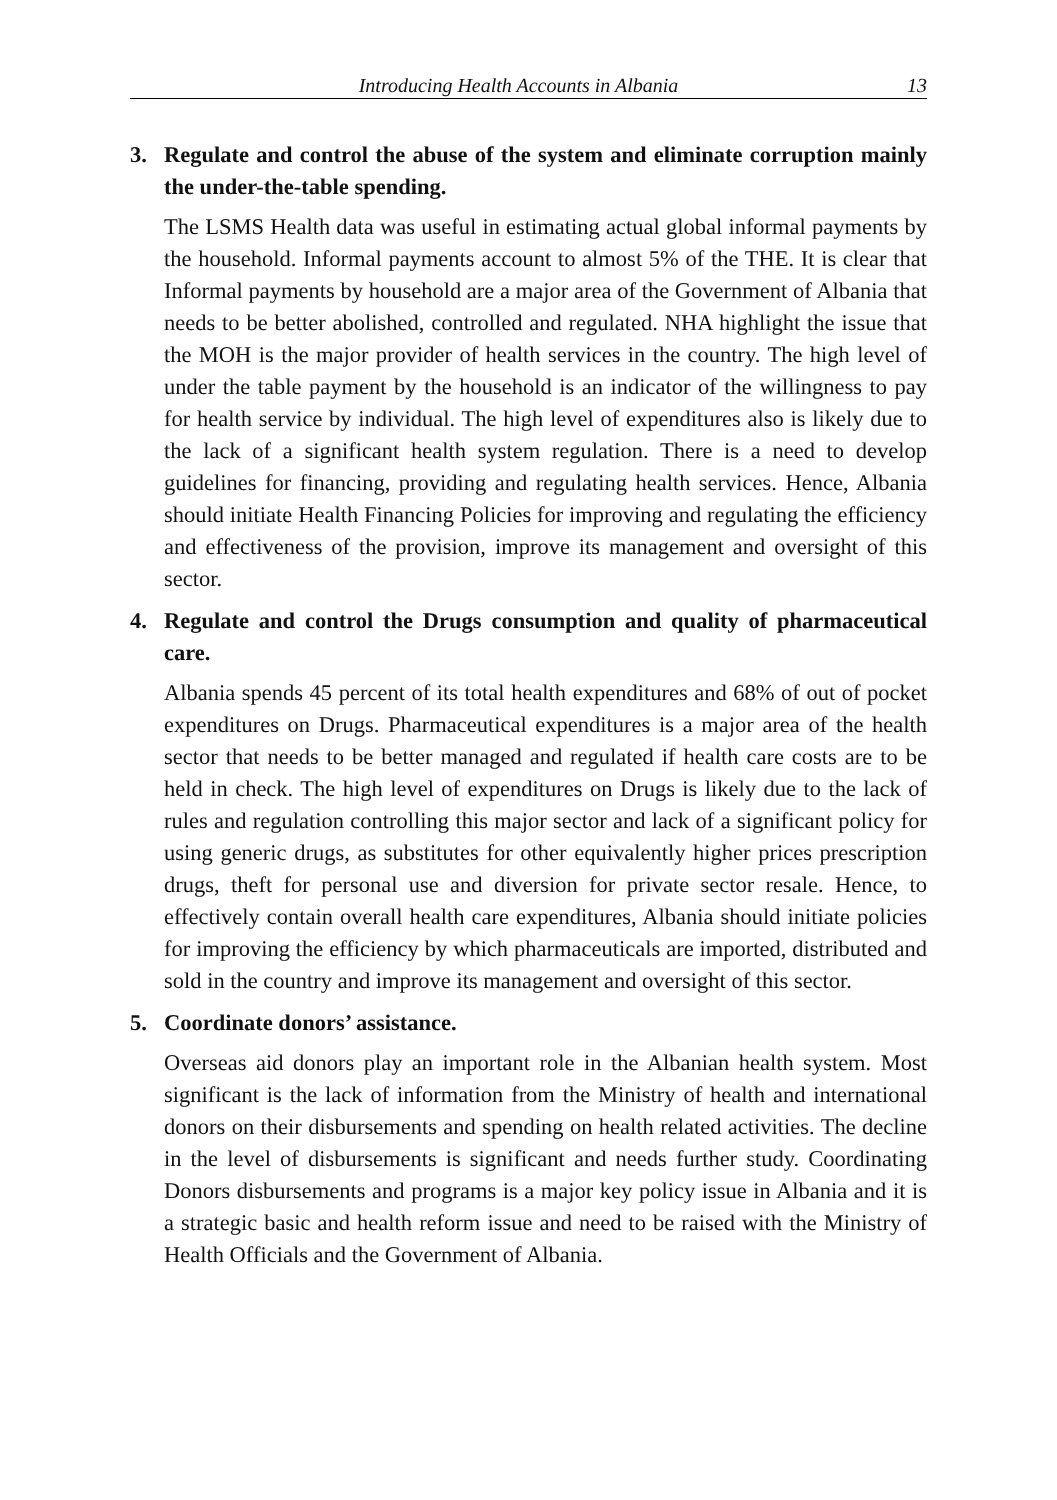Introducing Health Accounts in Albania 13
3. Regulate and control the abuse of the system and eliminate corruption mainly the under-the-table spending.
The LSMS Health data was useful in estimating actual global informal payments by the household. Informal payments account to almost 5% of the THE. It is clear that Informal payments by household are a major area of the Government of Albania that needs to be better abolished, controlled and regulated. NHA highlight the issue that the MOH is the major provider of health services in the country. The high level of under the table payment by the household is an indicator of the willingness to pay for health service by individual. The high level of expenditures also is likely due to the lack of a significant health system regulation. There is a need to develop guidelines for financing, providing and regulating health services. Hence, Albania should initiate Health Financing Policies for improving and regulating the efficiency and effectiveness of the provision, improve its management and oversight of this sector.
4. Regulate and control the Drugs consumption and quality of pharmaceutical care.
Albania spends 45 percent of its total health expenditures and 68% of out of pocket expenditures on Drugs. Pharmaceutical expenditures is a major area of the health sector that needs to be better managed and regulated if health care costs are to be held in check. The high level of expenditures on Drugs is likely due to the lack of rules and regulation controlling this major sector and lack of a significant policy for using generic drugs, as substitutes for other equivalently higher prices prescription drugs, theft for personal use and diversion for private sector resale. Hence, to effectively contain overall health care expenditures, Albania should initiate policies for improving the efficiency by which pharmaceuticals are imported, distributed and sold in the country and improve its management and oversight of this sector.
5. Coordinate donors’ assistance.
Overseas aid donors play an important role in the Albanian health system. Most significant is the lack of information from the Ministry of health and international donors on their disbursements and spending on health related activities. The decline in the level of disbursements is significant and needs further study. Coordinating Donors disbursements and programs is a major key policy issue in Albania and it is a strategic basic and health reform issue and need to be raised with the Ministry of Health Officials and the Government of Albania.